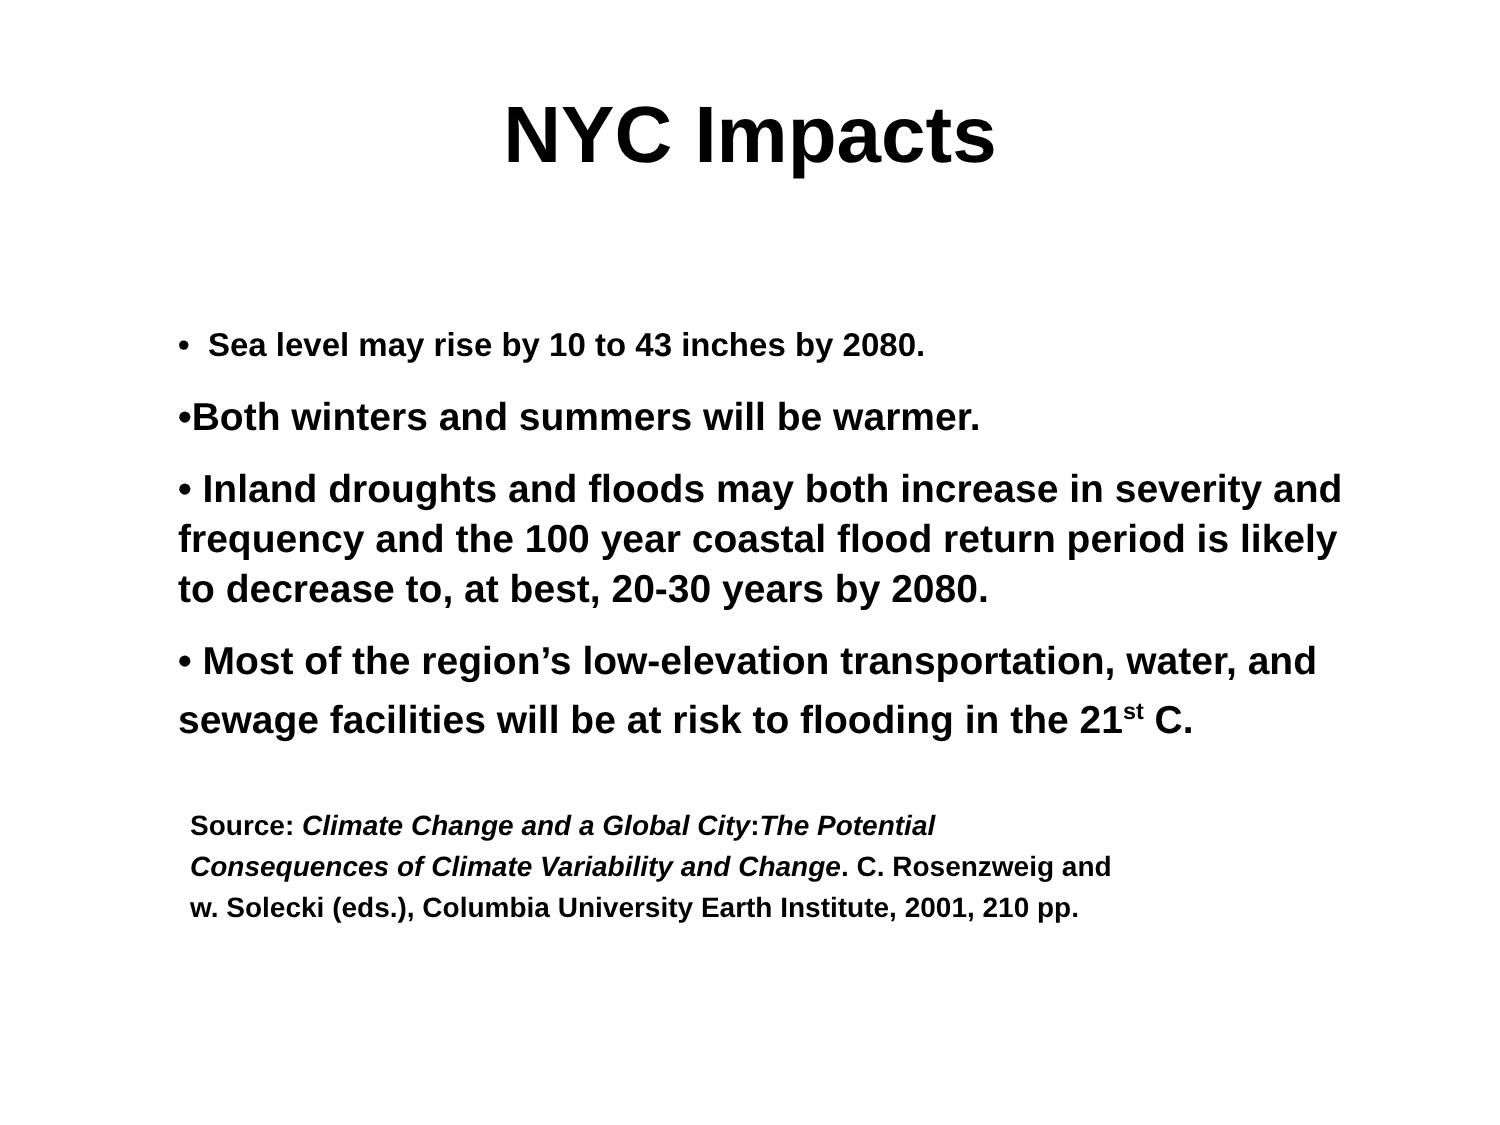NYC Impacts
• Sea level may rise by 10 to 43 inches by 2080.
•Both winters and summers will be warmer.
• Inland droughts and floods may both increase in severity and frequency and the 100 year coastal flood return period is likely to decrease to, at best, 20-30 years by 2080.
• Most of the region’s low-elevation transportation, water, and sewage facilities will be at risk to flooding in the 21<sup>st</sup> C.
Source: Climate Change and a Global City:The Potential
Consequences of Climate Variability and Change. C. Rosenzweig and
w. Solecki (eds.), Columbia University Earth Institute, 2001, 210 pp.